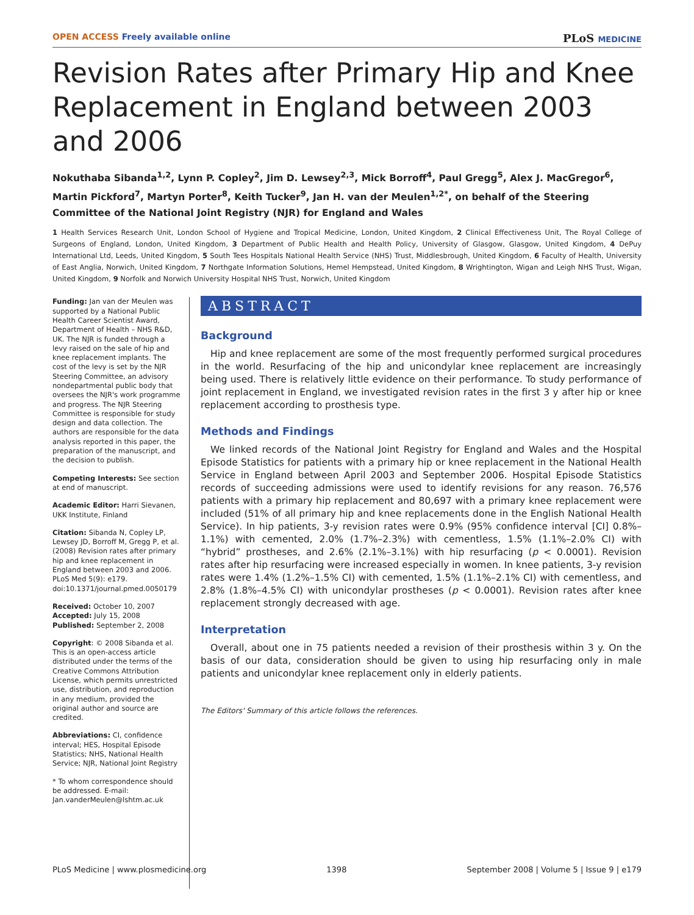OPEN ACCESS Freely available online PLoS MEDICINE
Revision Rates after Primary Hip and Knee Replacement in England between 2003 and 2006
Nokuthaba Sibanda<sup>1,2</sup>, Lynn P. Copley<sup>2</sup>, Jim D. Lewsey<sup>2,3</sup>, Mick Borroff<sup>4</sup>, Paul Gregg<sup>5</sup>, Alex J. MacGregor<sup>6</sup>, Martin Pickford<sup>7</sup>, Martyn Porter<sup>8</sup>, Keith Tucker<sup>9</sup>, Jan H. van der Meulen<sup>1,2*</sup>, on behalf of the Steering Committee of the National Joint Registry (NJR) for England and Wales
1 Health Services Research Unit, London School of Hygiene and Tropical Medicine, London, United Kingdom, 2 Clinical Effectiveness Unit, The Royal College of Surgeons of England, London, United Kingdom, 3 Department of Public Health and Health Policy, University of Glasgow, Glasgow, United Kingdom, 4 DePuy International Ltd, Leeds, United Kingdom, 5 South Tees Hospitals National Health Service (NHS) Trust, Middlesbrough, United Kingdom, 6 Faculty of Health, University of East Anglia, Norwich, United Kingdom, 7 Northgate Information Solutions, Hemel Hempstead, United Kingdom, 8 Wrightington, Wigan and Leigh NHS Trust, Wigan, United Kingdom, 9 Norfolk and Norwich University Hospital NHS Trust, Norwich, United Kingdom
Funding: Jan van der Meulen was supported by a National Public Health Career Scientist Award, Department of Health – NHS R&D, UK. The NJR is funded through a levy raised on the sale of hip and knee replacement implants. The cost of the levy is set by the NJR Steering Committee, an advisory nondepartmental public body that oversees the NJR's work programme and progress. The NJR Steering Committee is responsible for study design and data collection. The authors are responsible for the data analysis reported in this paper, the preparation of the manuscript, and the decision to publish.
Competing Interests: See section at end of manuscript.
Academic Editor: Harri Sievanen, UKK Institute, Finland
Citation: Sibanda N, Copley LP, Lewsey JD, Borroff M, Gregg P, et al. (2008) Revision rates after primary hip and knee replacement in England between 2003 and 2006. PLoS Med 5(9): e179. doi:10.1371/journal.pmed.0050179
Received: October 10, 2007
Accepted: July 15, 2008
Published: September 2, 2008
Copyright: © 2008 Sibanda et al. This is an open-access article distributed under the terms of the Creative Commons Attribution License, which permits unrestricted use, distribution, and reproduction in any medium, provided the original author and source are credited.
Abbreviations: CI, confidence interval; HES, Hospital Episode Statistics; NHS, National Health Service; NJR, National Joint Registry
* To whom correspondence should be addressed. E-mail: Jan.vanderMeulen@lshtm.ac.uk
ABSTRACT
Background
Hip and knee replacement are some of the most frequently performed surgical procedures in the world. Resurfacing of the hip and unicondylar knee replacement are increasingly being used. There is relatively little evidence on their performance. To study performance of joint replacement in England, we investigated revision rates in the first 3 y after hip or knee replacement according to prosthesis type.
Methods and Findings
We linked records of the National Joint Registry for England and Wales and the Hospital Episode Statistics for patients with a primary hip or knee replacement in the National Health Service in England between April 2003 and September 2006. Hospital Episode Statistics records of succeeding admissions were used to identify revisions for any reason. 76,576 patients with a primary hip replacement and 80,697 with a primary knee replacement were included (51% of all primary hip and knee replacements done in the English National Health Service). In hip patients, 3-y revision rates were 0.9% (95% confidence interval [CI] 0.8%–1.1%) with cemented, 2.0% (1.7%–2.3%) with cementless, 1.5% (1.1%–2.0% CI) with “hybrid” prostheses, and 2.6% (2.1%–3.1%) with hip resurfacing (p < 0.0001). Revision rates after hip resurfacing were increased especially in women. In knee patients, 3-y revision rates were 1.4% (1.2%–1.5% CI) with cemented, 1.5% (1.1%–2.1% CI) with cementless, and 2.8% (1.8%–4.5% CI) with unicondylar prostheses (p < 0.0001). Revision rates after knee replacement strongly decreased with age.
Interpretation
Overall, about one in 75 patients needed a revision of their prosthesis within 3 y. On the basis of our data, consideration should be given to using hip resurfacing only in male patients and unicondylar knee replacement only in elderly patients.
The Editors' Summary of this article follows the references.
PLoS Medicine | www.plosmedicine.org 1398 September 2008 | Volume 5 | Issue 9 | e179